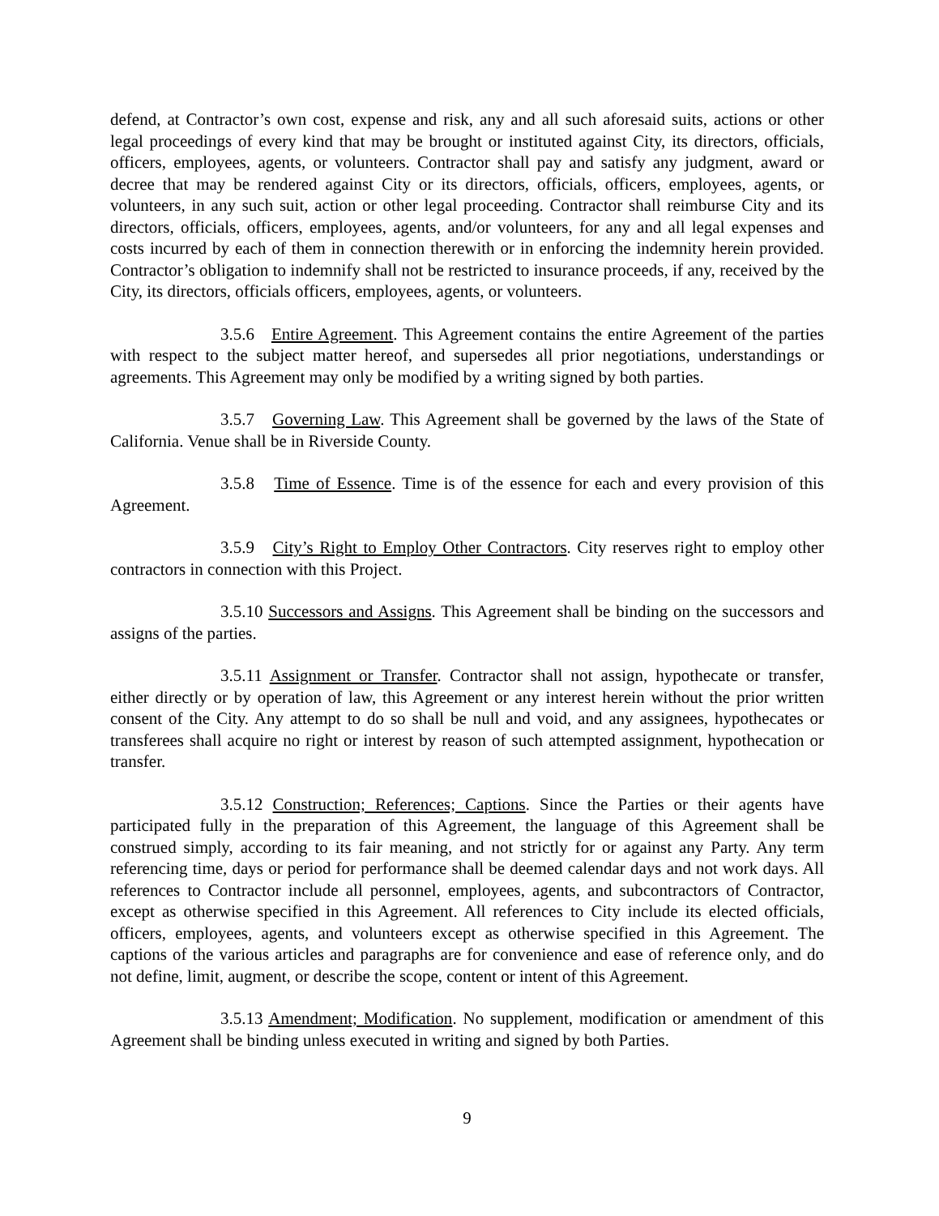defend, at Contractor’s own cost, expense and risk, any and all such aforesaid suits, actions or other legal proceedings of every kind that may be brought or instituted against City, its directors, officials, officers, employees, agents, or volunteers. Contractor shall pay and satisfy any judgment, award or decree that may be rendered against City or its directors, officials, officers, employees, agents, or volunteers, in any such suit, action or other legal proceeding. Contractor shall reimburse City and its directors, officials, officers, employees, agents, and/or volunteers, for any and all legal expenses and costs incurred by each of them in connection therewith or in enforcing the indemnity herein provided. Contractor’s obligation to indemnify shall not be restricted to insurance proceeds, if any, received by the City, its directors, officials officers, employees, agents, or volunteers.
3.5.6 Entire Agreement. This Agreement contains the entire Agreement of the parties with respect to the subject matter hereof, and supersedes all prior negotiations, understandings or agreements. This Agreement may only be modified by a writing signed by both parties.
3.5.7 Governing Law. This Agreement shall be governed by the laws of the State of California. Venue shall be in Riverside County.
3.5.8 Time of Essence. Time is of the essence for each and every provision of this Agreement.
3.5.9 City’s Right to Employ Other Contractors. City reserves right to employ other contractors in connection with this Project.
3.5.10 Successors and Assigns. This Agreement shall be binding on the successors and assigns of the parties.
3.5.11 Assignment or Transfer. Contractor shall not assign, hypothecate or transfer, either directly or by operation of law, this Agreement or any interest herein without the prior written consent of the City. Any attempt to do so shall be null and void, and any assignees, hypothecates or transferees shall acquire no right or interest by reason of such attempted assignment, hypothecation or transfer.
3.5.12 Construction; References; Captions. Since the Parties or their agents have participated fully in the preparation of this Agreement, the language of this Agreement shall be construed simply, according to its fair meaning, and not strictly for or against any Party. Any term referencing time, days or period for performance shall be deemed calendar days and not work days. All references to Contractor include all personnel, employees, agents, and subcontractors of Contractor, except as otherwise specified in this Agreement. All references to City include its elected officials, officers, employees, agents, and volunteers except as otherwise specified in this Agreement. The captions of the various articles and paragraphs are for convenience and ease of reference only, and do not define, limit, augment, or describe the scope, content or intent of this Agreement.
3.5.13 Amendment; Modification. No supplement, modification or amendment of this Agreement shall be binding unless executed in writing and signed by both Parties.
9